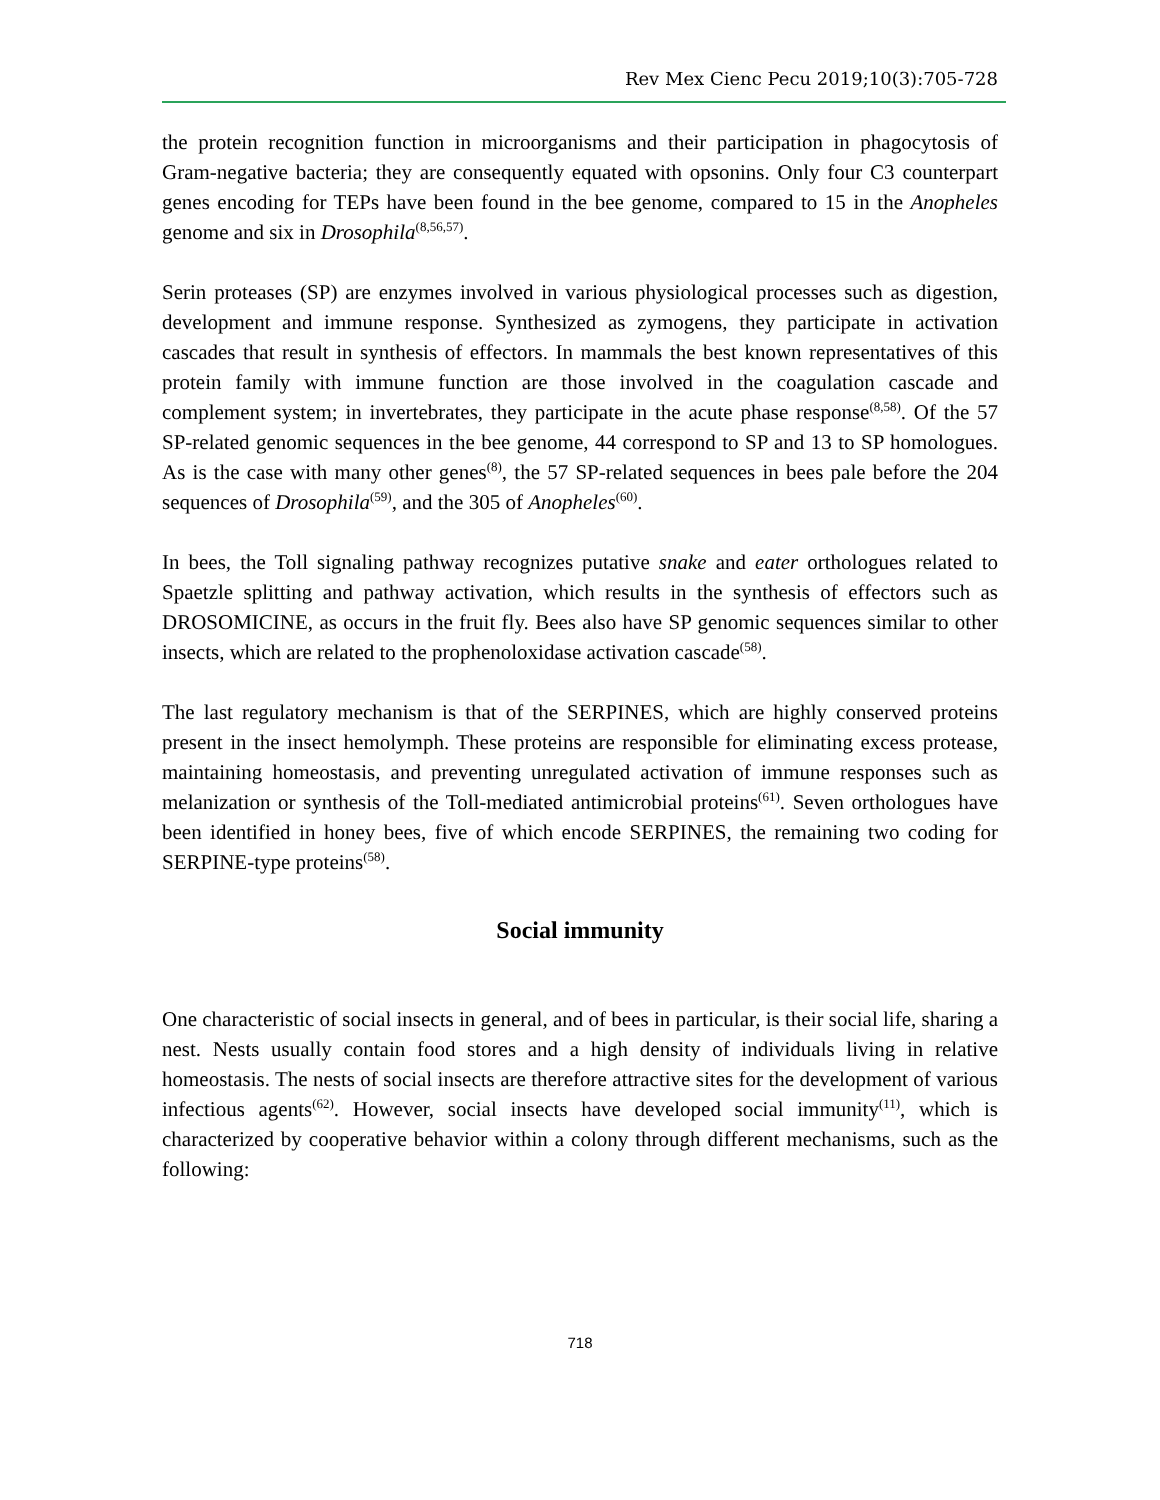Rev Mex Cienc Pecu 2019;10(3):705-728
the protein recognition function in microorganisms and their participation in phagocytosis of Gram-negative bacteria; they are consequently equated with opsonins. Only four C3 counterpart genes encoding for TEPs have been found in the bee genome, compared to 15 in the Anopheles genome and six in Drosophila<sup>(8,56,57)</sup>.
Serin proteases (SP) are enzymes involved in various physiological processes such as digestion, development and immune response. Synthesized as zymogens, they participate in activation cascades that result in synthesis of effectors. In mammals the best known representatives of this protein family with immune function are those involved in the coagulation cascade and complement system; in invertebrates, they participate in the acute phase response<sup>(8,58)</sup>. Of the 57 SP-related genomic sequences in the bee genome, 44 correspond to SP and 13 to SP homologues. As is the case with many other genes<sup>(8)</sup>, the 57 SP-related sequences in bees pale before the 204 sequences of Drosophila<sup>(59)</sup>, and the 305 of Anopheles<sup>(60)</sup>.
In bees, the Toll signaling pathway recognizes putative snake and eater orthologues related to Spaetzle splitting and pathway activation, which results in the synthesis of effectors such as DROSOMICINE, as occurs in the fruit fly. Bees also have SP genomic sequences similar to other insects, which are related to the prophenoloxidase activation cascade<sup>(58)</sup>.
The last regulatory mechanism is that of the SERPINES, which are highly conserved proteins present in the insect hemolymph. These proteins are responsible for eliminating excess protease, maintaining homeostasis, and preventing unregulated activation of immune responses such as melanization or synthesis of the Toll-mediated antimicrobial proteins<sup>(61)</sup>. Seven orthologues have been identified in honey bees, five of which encode SERPINES, the remaining two coding for SERPINE-type proteins<sup>(58)</sup>.
Social immunity
One characteristic of social insects in general, and of bees in particular, is their social life, sharing a nest. Nests usually contain food stores and a high density of individuals living in relative homeostasis. The nests of social insects are therefore attractive sites for the development of various infectious agents<sup>(62)</sup>. However, social insects have developed social immunity<sup>(11)</sup>, which is characterized by cooperative behavior within a colony through different mechanisms, such as the following:
718